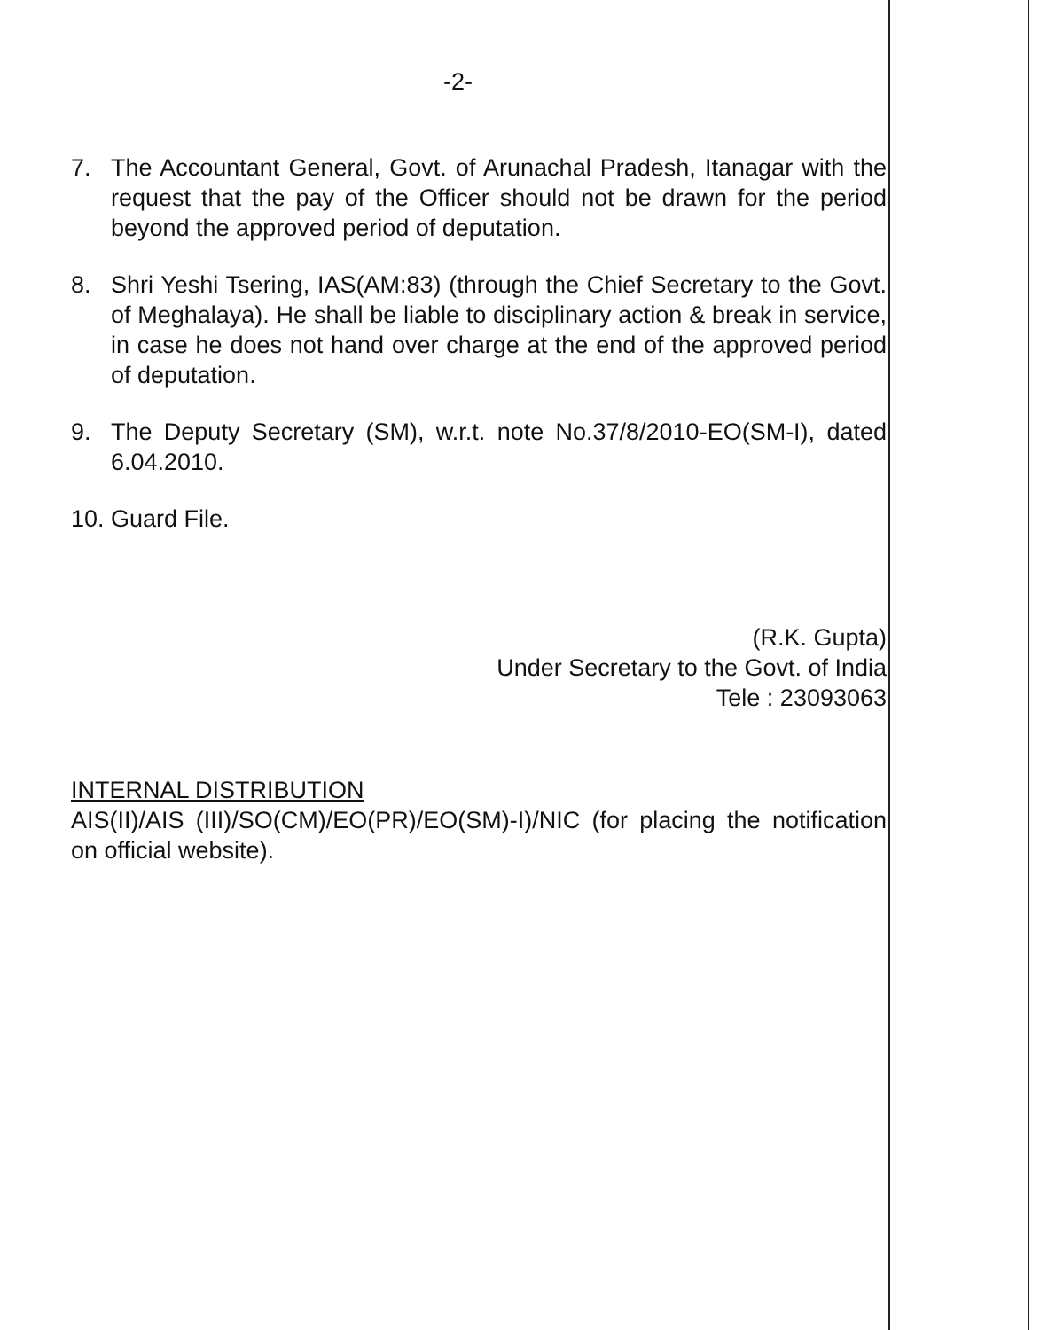-2-
7. The Accountant General, Govt. of Arunachal Pradesh, Itanagar with the request that the pay of the Officer should not be drawn for the period beyond the approved period of deputation.
8. Shri Yeshi Tsering, IAS(AM:83) (through the Chief Secretary to the Govt. of Meghalaya). He shall be liable to disciplinary action & break in service, in case he does not hand over charge at the end of the approved period of deputation.
9. The Deputy Secretary (SM), w.r.t. note No.37/8/2010-EO(SM-I), dated 6.04.2010.
10.
Guard File.
(R.K. Gupta)
Under Secretary to the Govt. of India
Tele : 23093063
INTERNAL DISTRIBUTION
AIS(II)/AIS (III)/SO(CM)/EO(PR)/EO(SM)-I)/NIC (for placing the notification on official website).